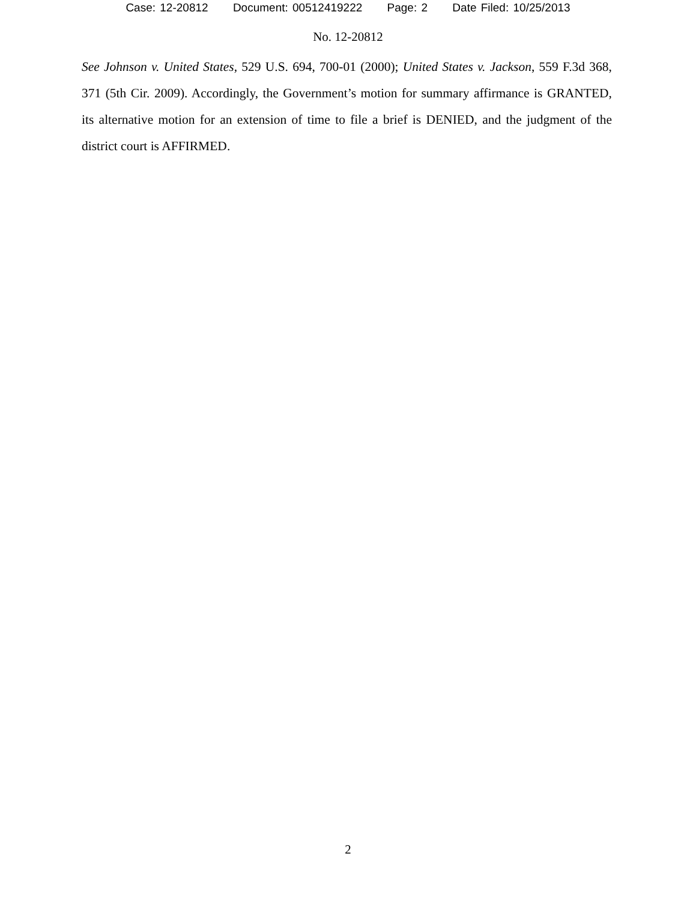Case: 12-20812 Document: 00512419222 Page: 2 Date Filed: 10/25/2013
No. 12-20812
See Johnson v. United States, 529 U.S. 694, 700-01 (2000); United States v. Jackson, 559 F.3d 368, 371 (5th Cir. 2009). Accordingly, the Government’s motion for summary affirmance is GRANTED, its alternative motion for an extension of time to file a brief is DENIED, and the judgment of the district court is AFFIRMED.
2